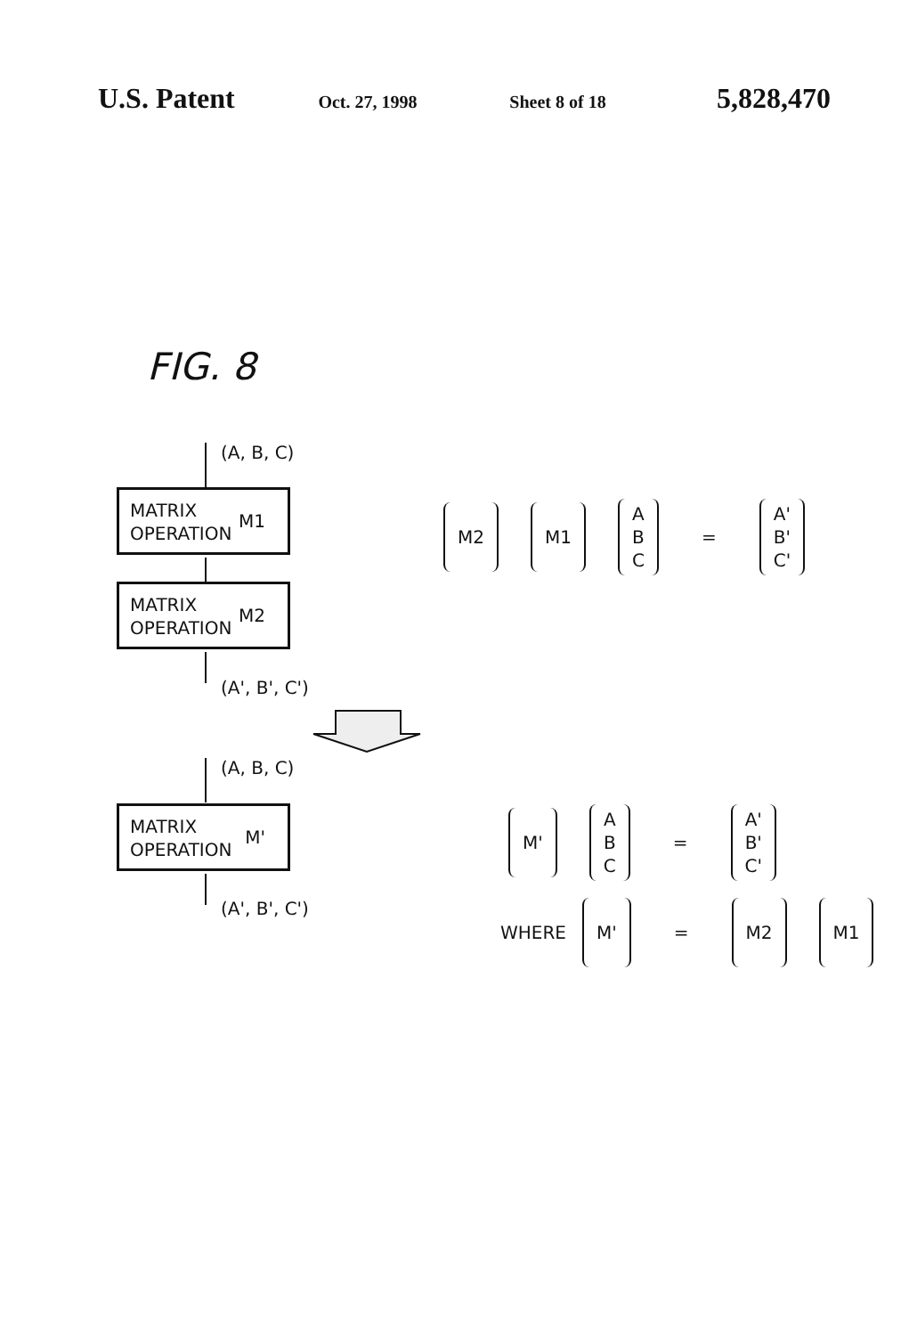U.S. Patent
Oct. 27, 1998 Sheet 8 of 18
5,828,470
FIG. 8
(A, B, C)
MATRIX
OPERATION
M1
MATRIX
OPERATION
M2
(A', B', C')
(A, B, C)
MATRIX
OPERATION
M'
(A', B', C')
M2 M1
A
B
C
=
A'
B'
C'
M'
A
B
C
=
A'
B'
C'
WHERE
M'
=
M2 M1